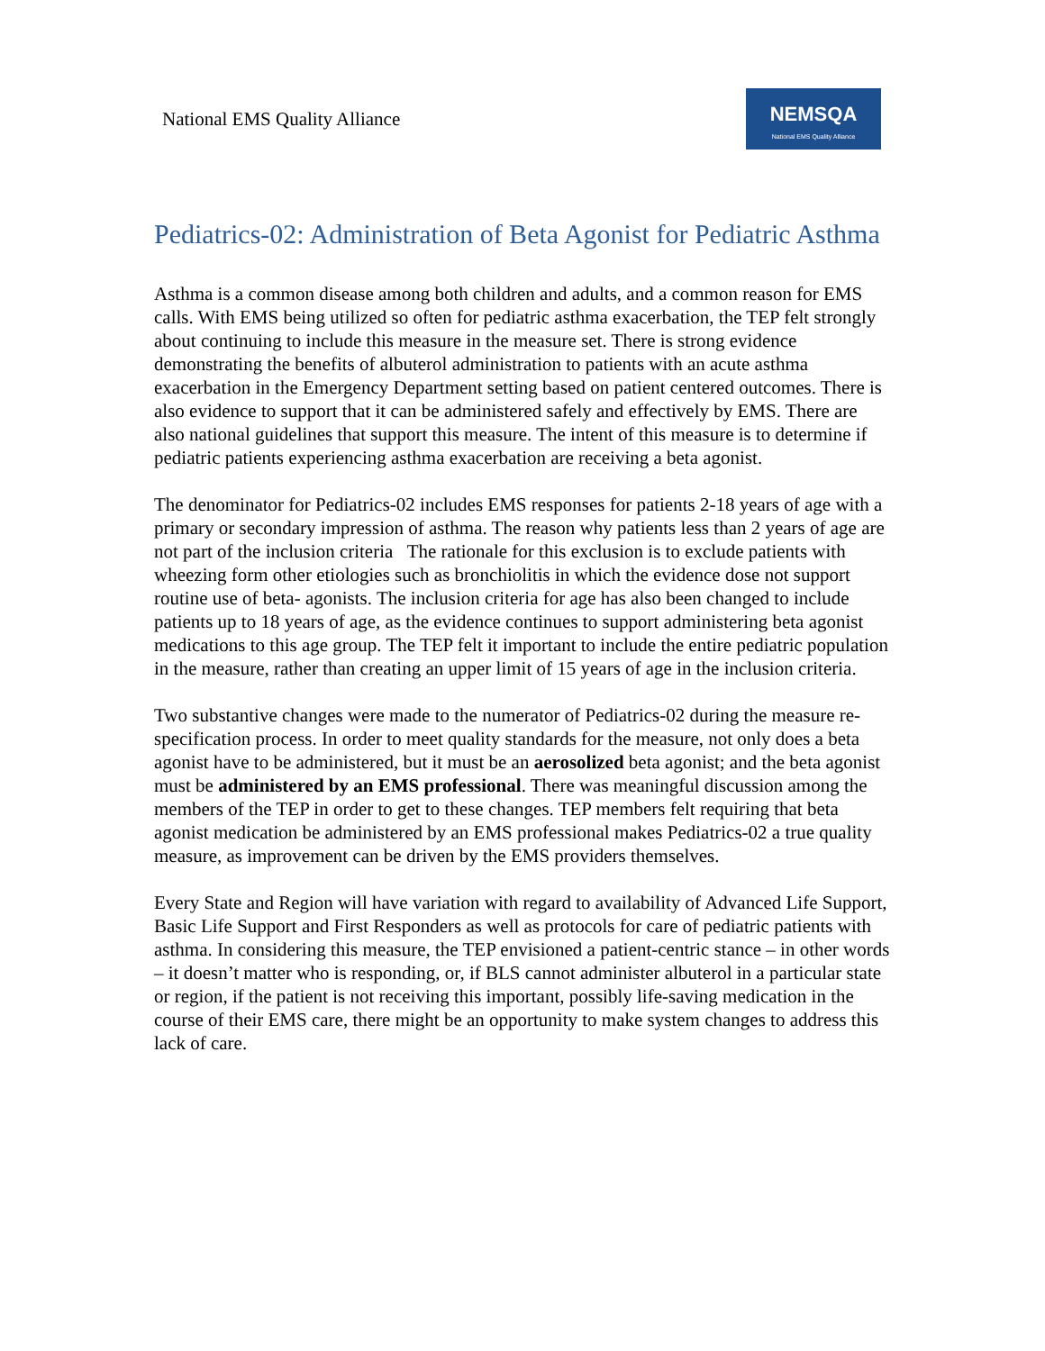National EMS Quality Alliance
NEMSQA
National EMS Quality Alliance
Pediatrics-02: Administration of Beta Agonist for Pediatric Asthma
Asthma is a common disease among both children and adults, and a common reason for EMS calls. With EMS being utilized so often for pediatric asthma exacerbation, the TEP felt strongly about continuing to include this measure in the measure set. There is strong evidence demonstrating the benefits of albuterol administration to patients with an acute asthma exacerbation in the Emergency Department setting based on patient centered outcomes. There is also evidence to support that it can be administered safely and effectively by EMS. There are also national guidelines that support this measure. The intent of this measure is to determine if pediatric patients experiencing asthma exacerbation are receiving a beta agonist.
The denominator for Pediatrics-02 includes EMS responses for patients 2-18 years of age with a primary or secondary impression of asthma. The reason why patients less than 2 years of age are not part of the inclusion criteria The rationale for this exclusion is to exclude patients with wheezing form other etiologies such as bronchiolitis in which the evidence dose not support routine use of beta- agonists. The inclusion criteria for age has also been changed to include patients up to 18 years of age, as the evidence continues to support administering beta agonist medications to this age group. The TEP felt it important to include the entire pediatric population in the measure, rather than creating an upper limit of 15 years of age in the inclusion criteria.
Two substantive changes were made to the numerator of Pediatrics-02 during the measure re-specification process. In order to meet quality standards for the measure, not only does a beta agonist have to be administered, but it must be an aerosolized beta agonist; and the beta agonist must be administered by an EMS professional. There was meaningful discussion among the members of the TEP in order to get to these changes. TEP members felt requiring that beta agonist medication be administered by an EMS professional makes Pediatrics-02 a true quality measure, as improvement can be driven by the EMS providers themselves.
Every State and Region will have variation with regard to availability of Advanced Life Support, Basic Life Support and First Responders as well as protocols for care of pediatric patients with asthma. In considering this measure, the TEP envisioned a patient-centric stance – in other words – it doesn’t matter who is responding, or, if BLS cannot administer albuterol in a particular state or region, if the patient is not receiving this important, possibly life-saving medication in the course of their EMS care, there might be an opportunity to make system changes to address this lack of care.